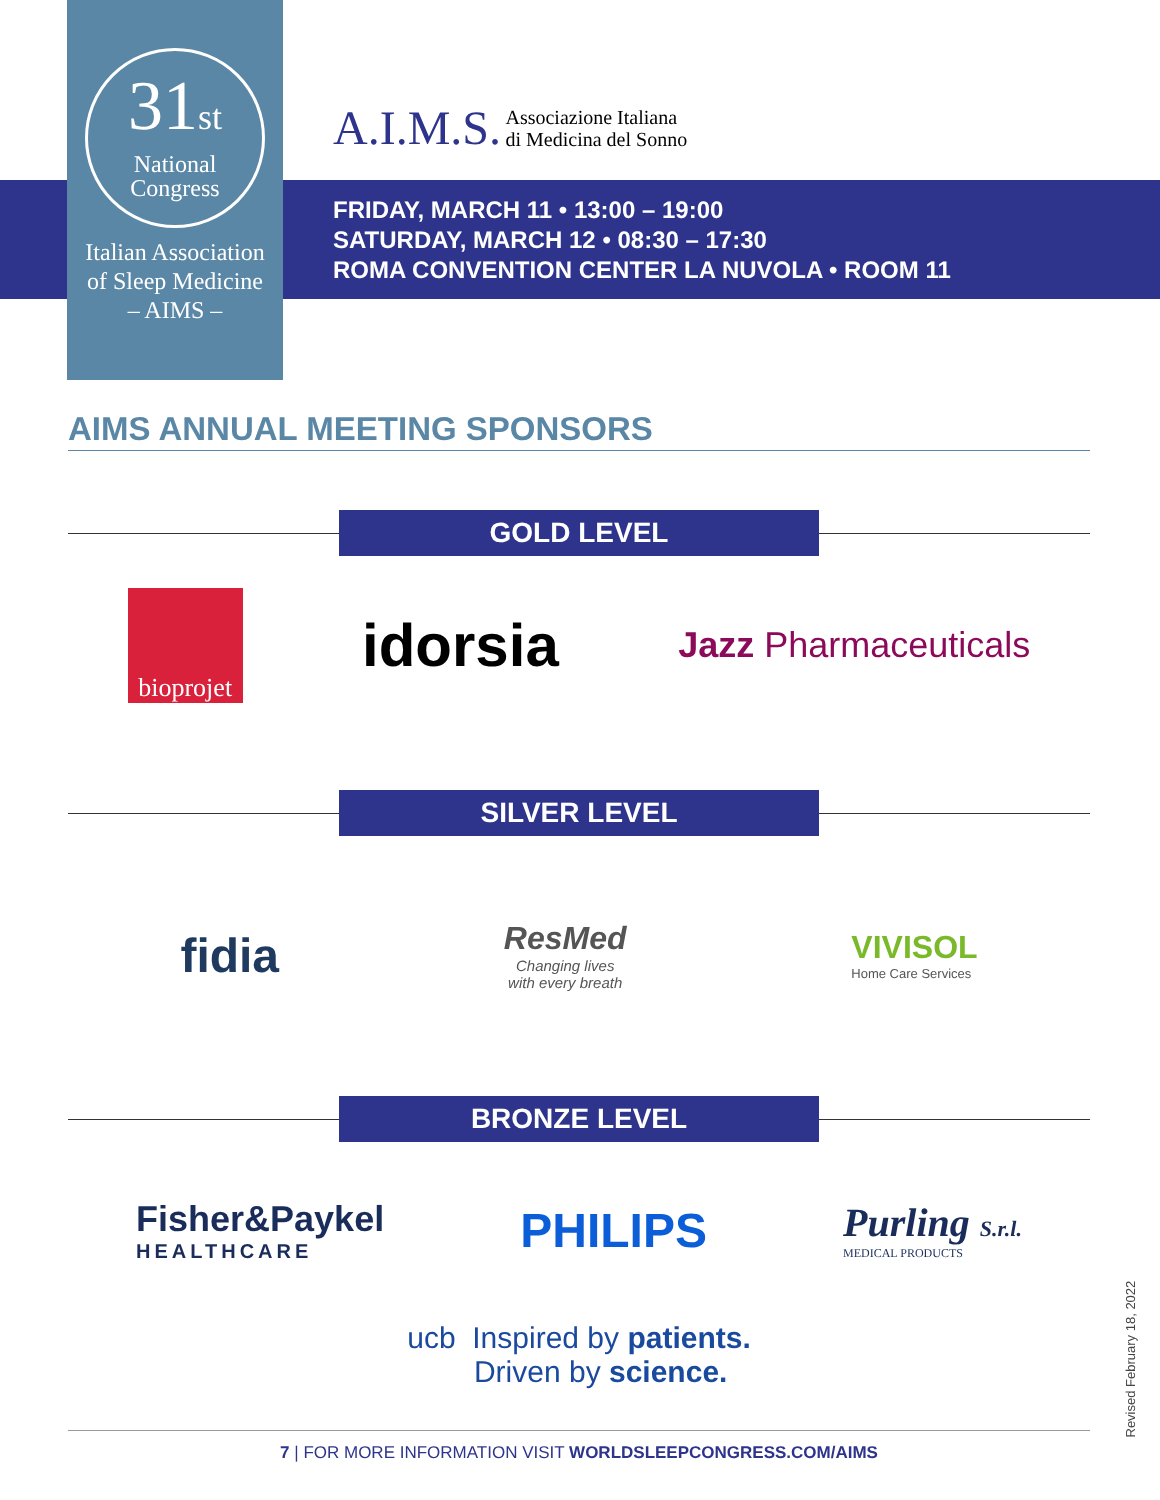31st
National
Congress
Italian Association
of Sleep Medicine
– AIMS –
A.I.M.S. Associazione Italiana
di Medicina del Sonno
FRIDAY, MARCH 11 • 13:00 – 19:00
SATURDAY, MARCH 12 • 08:30 – 17:30
ROMA CONVENTION CENTER LA NUVOLA • ROOM 11
AIMS ANNUAL MEETING SPONSORS
GOLD LEVEL
bioprojet
idorsia
Jazz Pharmaceuticals
SILVER LEVEL
fidia
ResMed
Changing lives
with every breath
VIVISOL
Home Care Services
BRONZE LEVEL
Fisher&Paykel
HEALTHCARE
PHILIPS
Purling S.r.l.
MEDICAL PRODUCTS
ucb Inspired by patients.
Driven by science.
Revised February 18, 2022
7 | FOR MORE INFORMATION VISIT WORLDSLEEPCONGRESS.COM/AIMS